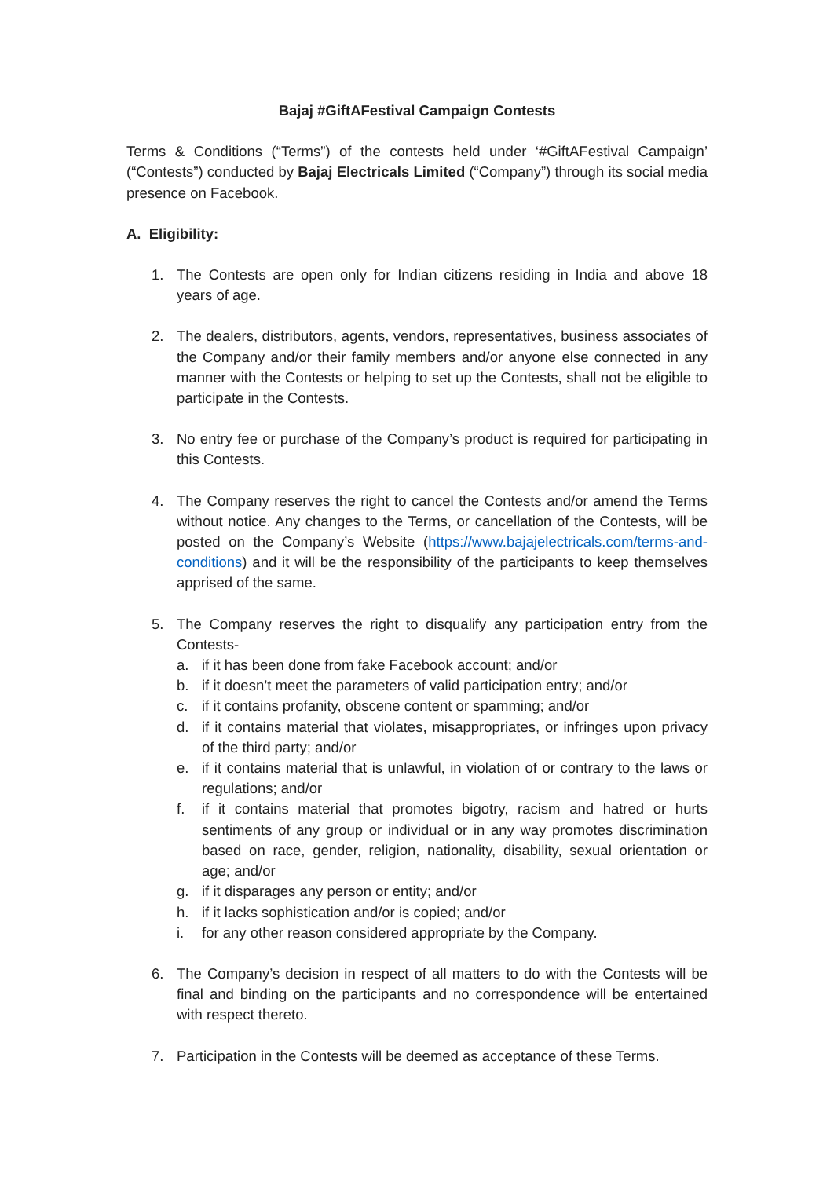Bajaj #GiftAFestival Campaign Contests
Terms & Conditions (“Terms”) of the contests held under ‘#GiftAFestival Campaign’ (“Contests”) conducted by Bajaj Electricals Limited (“Company”) through its social media presence on Facebook.
A. Eligibility:
1. The Contests are open only for Indian citizens residing in India and above 18 years of age.
2. The dealers, distributors, agents, vendors, representatives, business associates of the Company and/or their family members and/or anyone else connected in any manner with the Contests or helping to set up the Contests, shall not be eligible to participate in the Contests.
3. No entry fee or purchase of the Company’s product is required for participating in this Contests.
4. The Company reserves the right to cancel the Contests and/or amend the Terms without notice. Any changes to the Terms, or cancellation of the Contests, will be posted on the Company’s Website (https://www.bajajelectricals.com/terms-and-conditions) and it will be the responsibility of the participants to keep themselves apprised of the same.
5. The Company reserves the right to disqualify any participation entry from the Contests-
a. if it has been done from fake Facebook account; and/or
b. if it doesn’t meet the parameters of valid participation entry; and/or
c. if it contains profanity, obscene content or spamming; and/or
d. if it contains material that violates, misappropriates, or infringes upon privacy of the third party; and/or
e. if it contains material that is unlawful, in violation of or contrary to the laws or regulations; and/or
f. if it contains material that promotes bigotry, racism and hatred or hurts sentiments of any group or individual or in any way promotes discrimination based on race, gender, religion, nationality, disability, sexual orientation or age; and/or
g. if it disparages any person or entity; and/or
h. if it lacks sophistication and/or is copied; and/or
i. for any other reason considered appropriate by the Company.
6. The Company’s decision in respect of all matters to do with the Contests will be final and binding on the participants and no correspondence will be entertained with respect thereto.
7. Participation in the Contests will be deemed as acceptance of these Terms.